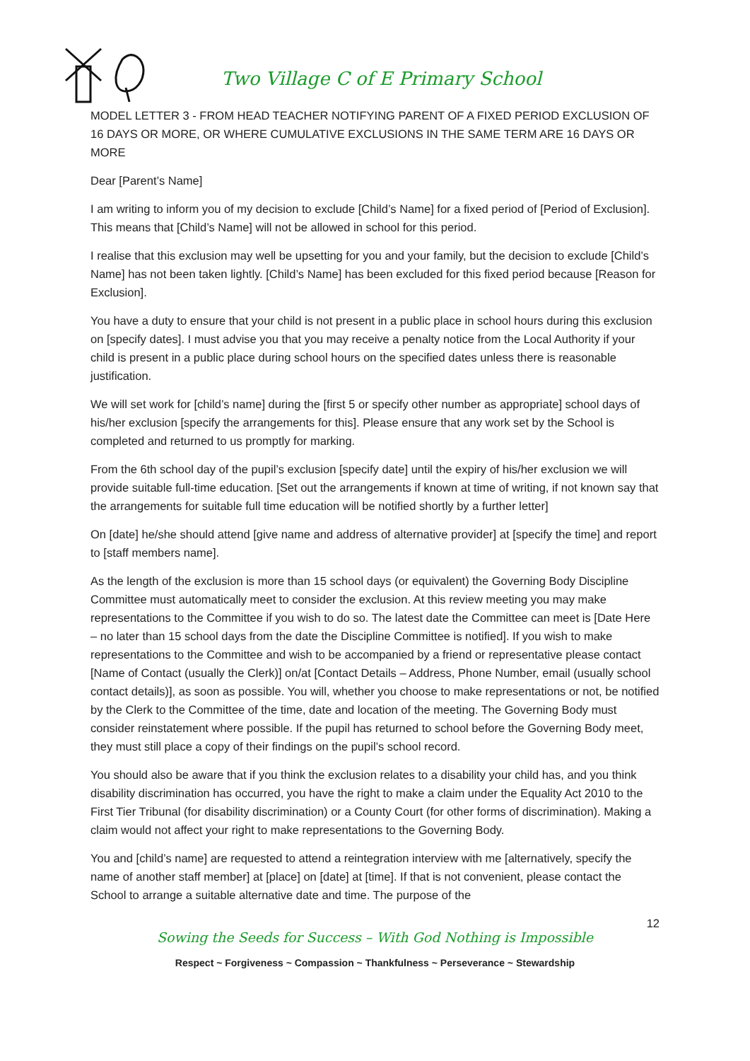Two Village C of E Primary School
MODEL LETTER 3 - FROM HEAD TEACHER NOTIFYING PARENT OF A FIXED PERIOD EXCLUSION OF 16 DAYS OR MORE, OR WHERE CUMULATIVE EXCLUSIONS IN THE SAME TERM ARE 16 DAYS OR MORE
Dear [Parent’s Name]
I am writing to inform you of my decision to exclude [Child’s Name] for a fixed period of [Period of Exclusion]. This means that [Child’s Name] will not be allowed in school for this period.
I realise that this exclusion may well be upsetting for you and your family, but the decision to exclude [Child’s Name] has not been taken lightly. [Child’s Name] has been excluded for this fixed period because [Reason for Exclusion].
You have a duty to ensure that your child is not present in a public place in school hours during this exclusion on [specify dates]. I must advise you that you may receive a penalty notice from the Local Authority if your child is present in a public place during school hours on the specified dates unless there is reasonable justification.
We will set work for [child’s name] during the [first 5 or specify other number as appropriate] school days of his/her exclusion [specify the arrangements for this]. Please ensure that any work set by the School is completed and returned to us promptly for marking.
From the 6th school day of the pupil’s exclusion [specify date] until the expiry of his/her exclusion we will provide suitable full-time education. [Set out the arrangements if known at time of writing, if not known say that the arrangements for suitable full time education will be notified shortly by a further letter]
On [date] he/she should attend [give name and address of alternative provider] at [specify the time] and report to [staff members name].
As the length of the exclusion is more than 15 school days (or equivalent) the Governing Body Discipline Committee must automatically meet to consider the exclusion. At this review meeting you may make representations to the Committee if you wish to do so. The latest date the Committee can meet is [Date Here – no later than 15 school days from the date the Discipline Committee is notified]. If you wish to make representations to the Committee and wish to be accompanied by a friend or representative please contact [Name of Contact (usually the Clerk)] on/at [Contact Details – Address, Phone Number, email (usually school contact details)], as soon as possible. You will, whether you choose to make representations or not, be notified by the Clerk to the Committee of the time, date and location of the meeting. The Governing Body must consider reinstatement where possible. If the pupil has returned to school before the Governing Body meet, they must still place a copy of their findings on the pupil’s school record.
You should also be aware that if you think the exclusion relates to a disability your child has, and you think disability discrimination has occurred, you have the right to make a claim under the Equality Act 2010 to the First Tier Tribunal (for disability discrimination) or a County Court (for other forms of discrimination). Making a claim would not affect your right to make representations to the Governing Body.
You and [child’s name] are requested to attend a reintegration interview with me [alternatively, specify the name of another staff member] at [place] on [date] at [time]. If that is not convenient, please contact the School to arrange a suitable alternative date and time. The purpose of the
12
Sowing the Seeds for Success – With God Nothing is Impossible
Respect ~ Forgiveness ~ Compassion ~ Thankfulness ~ Perseverance ~ Stewardship